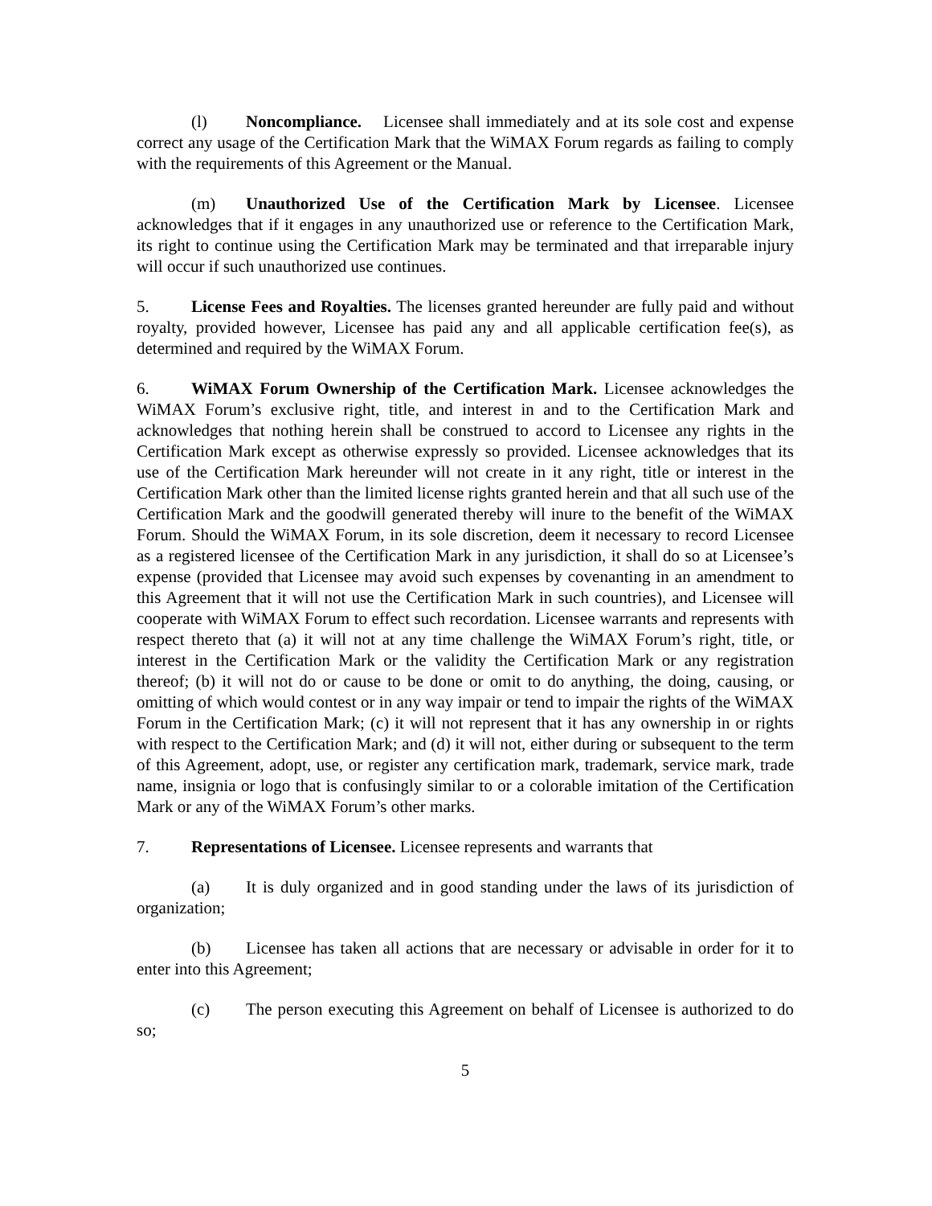(l) Noncompliance. Licensee shall immediately and at its sole cost and expense correct any usage of the Certification Mark that the WiMAX Forum regards as failing to comply with the requirements of this Agreement or the Manual.
(m) Unauthorized Use of the Certification Mark by Licensee. Licensee acknowledges that if it engages in any unauthorized use or reference to the Certification Mark, its right to continue using the Certification Mark may be terminated and that irreparable injury will occur if such unauthorized use continues.
5. License Fees and Royalties. The licenses granted hereunder are fully paid and without royalty, provided however, Licensee has paid any and all applicable certification fee(s), as determined and required by the WiMAX Forum.
6. WiMAX Forum Ownership of the Certification Mark. Licensee acknowledges the WiMAX Forum’s exclusive right, title, and interest in and to the Certification Mark and acknowledges that nothing herein shall be construed to accord to Licensee any rights in the Certification Mark except as otherwise expressly so provided. Licensee acknowledges that its use of the Certification Mark hereunder will not create in it any right, title or interest in the Certification Mark other than the limited license rights granted herein and that all such use of the Certification Mark and the goodwill generated thereby will inure to the benefit of the WiMAX Forum. Should the WiMAX Forum, in its sole discretion, deem it necessary to record Licensee as a registered licensee of the Certification Mark in any jurisdiction, it shall do so at Licensee’s expense (provided that Licensee may avoid such expenses by covenanting in an amendment to this Agreement that it will not use the Certification Mark in such countries), and Licensee will cooperate with WiMAX Forum to effect such recordation. Licensee warrants and represents with respect thereto that (a) it will not at any time challenge the WiMAX Forum’s right, title, or interest in the Certification Mark or the validity the Certification Mark or any registration thereof; (b) it will not do or cause to be done or omit to do anything, the doing, causing, or omitting of which would contest or in any way impair or tend to impair the rights of the WiMAX Forum in the Certification Mark; (c) it will not represent that it has any ownership in or rights with respect to the Certification Mark; and (d) it will not, either during or subsequent to the term of this Agreement, adopt, use, or register any certification mark, trademark, service mark, trade name, insignia or logo that is confusingly similar to or a colorable imitation of the Certification Mark or any of the WiMAX Forum’s other marks.
7. Representations of Licensee. Licensee represents and warrants that
(a) It is duly organized and in good standing under the laws of its jurisdiction of organization;
(b) Licensee has taken all actions that are necessary or advisable in order for it to enter into this Agreement;
(c) The person executing this Agreement on behalf of Licensee is authorized to do so;
5